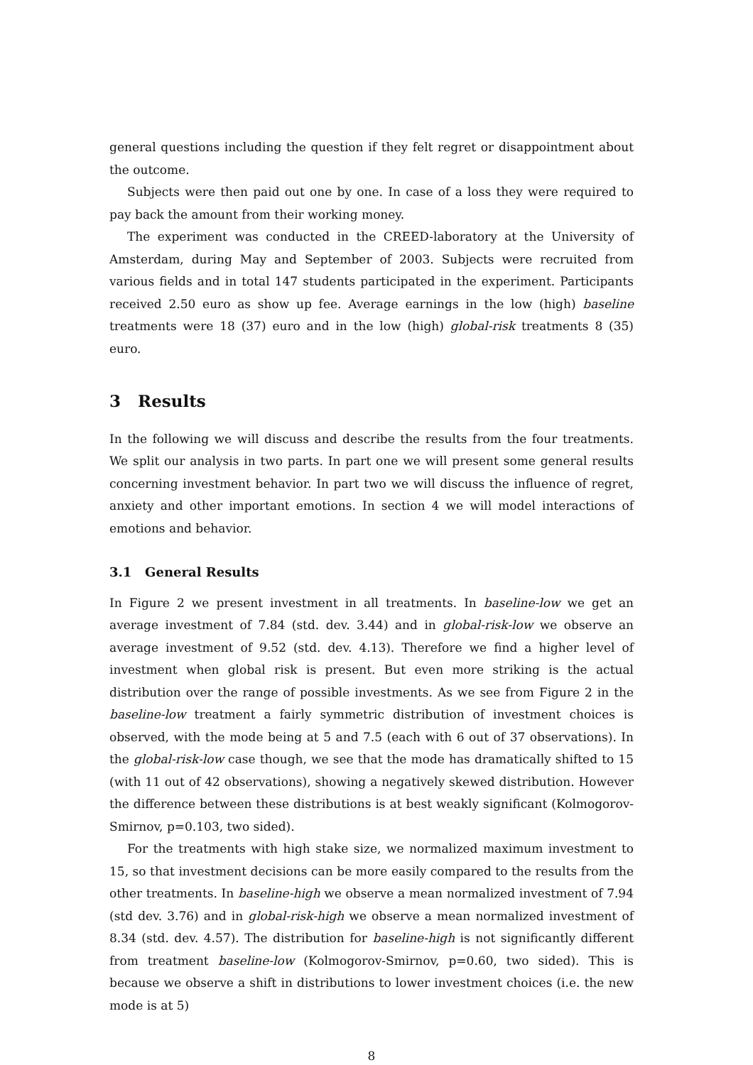general questions including the question if they felt regret or disappointment about the outcome.
Subjects were then paid out one by one. In case of a loss they were required to pay back the amount from their working money.
The experiment was conducted in the CREED-laboratory at the University of Amsterdam, during May and September of 2003. Subjects were recruited from various fields and in total 147 students participated in the experiment. Participants received 2.50 euro as show up fee. Average earnings in the low (high) baseline treatments were 18 (37) euro and in the low (high) global-risk treatments 8 (35) euro.
3 Results
In the following we will discuss and describe the results from the four treatments. We split our analysis in two parts. In part one we will present some general results concerning investment behavior. In part two we will discuss the influence of regret, anxiety and other important emotions. In section 4 we will model interactions of emotions and behavior.
3.1 General Results
In Figure 2 we present investment in all treatments. In baseline-low we get an average investment of 7.84 (std. dev. 3.44) and in global-risk-low we observe an average investment of 9.52 (std. dev. 4.13). Therefore we find a higher level of investment when global risk is present. But even more striking is the actual distribution over the range of possible investments. As we see from Figure 2 in the baseline-low treatment a fairly symmetric distribution of investment choices is observed, with the mode being at 5 and 7.5 (each with 6 out of 37 observations). In the global-risk-low case though, we see that the mode has dramatically shifted to 15 (with 11 out of 42 observations), showing a negatively skewed distribution. However the difference between these distributions is at best weakly significant (Kolmogorov-Smirnov, p=0.103, two sided).
For the treatments with high stake size, we normalized maximum investment to 15, so that investment decisions can be more easily compared to the results from the other treatments. In baseline-high we observe a mean normalized investment of 7.94 (std dev. 3.76) and in global-risk-high we observe a mean normalized investment of 8.34 (std. dev. 4.57). The distribution for baseline-high is not significantly different from treatment baseline-low (Kolmogorov-Smirnov, p=0.60, two sided). This is because we observe a shift in distributions to lower investment choices (i.e. the new mode is at 5)
8